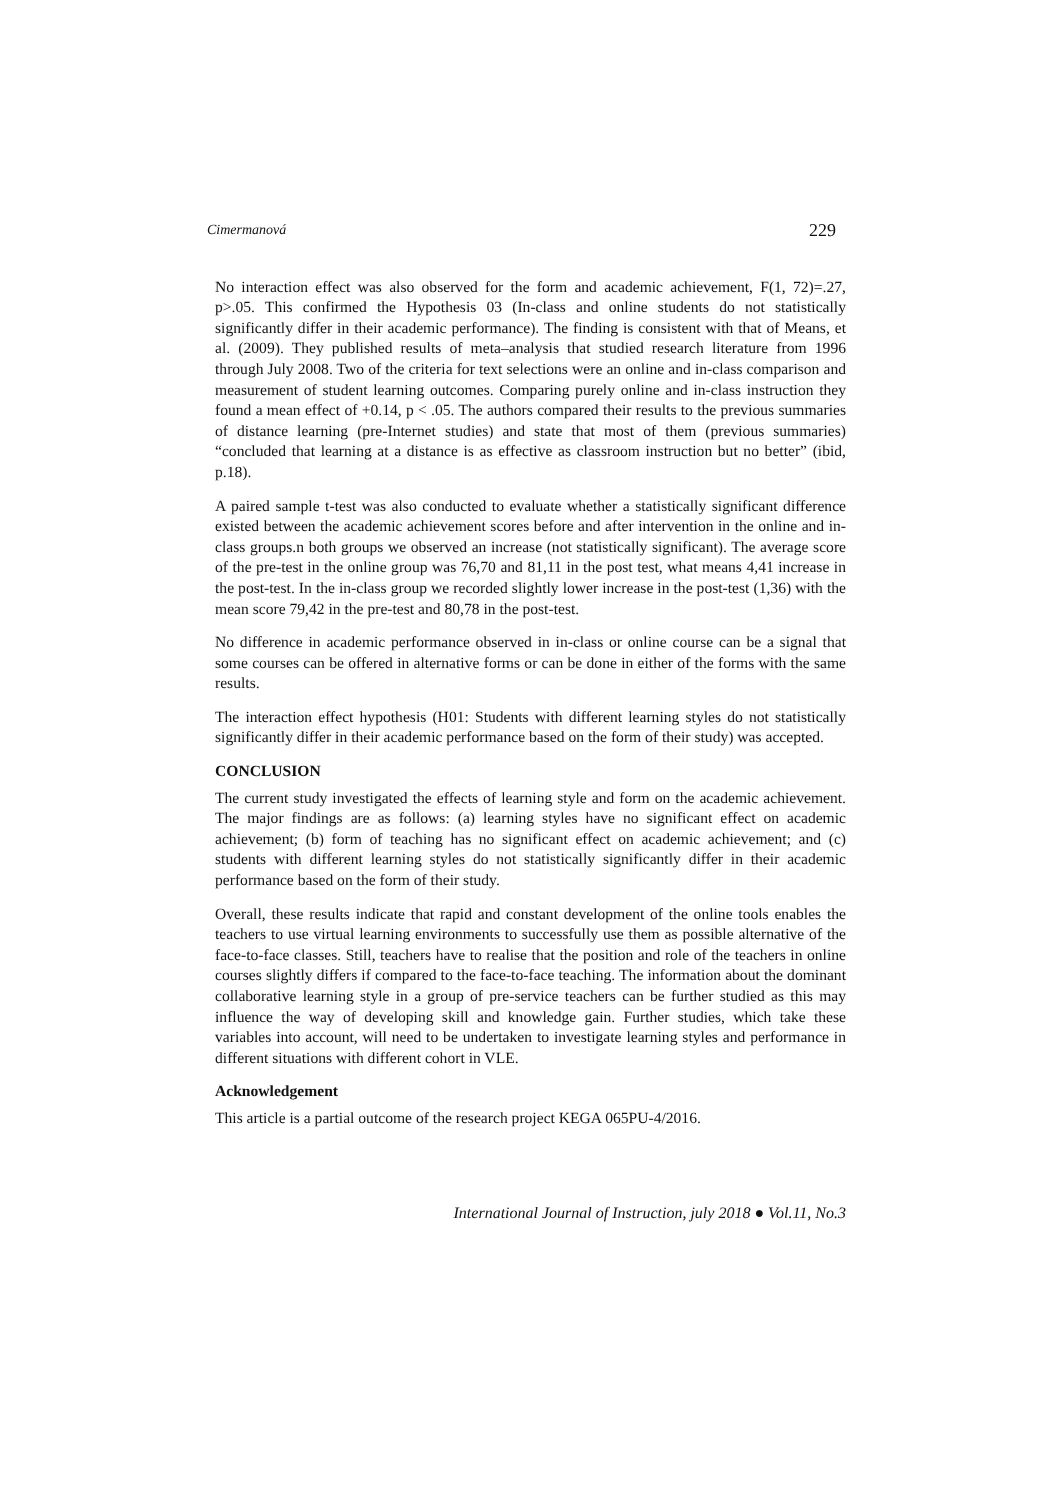Cimermanová 229
No interaction effect was also observed for the form and academic achievement, F(1, 72)=.27, p>.05. This confirmed the Hypothesis 03 (In-class and online students do not statistically significantly differ in their academic performance). The finding is consistent with that of Means, et al. (2009). They published results of meta–analysis that studied research literature from 1996 through July 2008. Two of the criteria for text selections were an online and in-class comparison and measurement of student learning outcomes. Comparing purely online and in-class instruction they found a mean effect of +0.14, p < .05. The authors compared their results to the previous summaries of distance learning (pre-Internet studies) and state that most of them (previous summaries) “concluded that learning at a distance is as effective as classroom instruction but no better” (ibid, p.18).
A paired sample t-test was also conducted to evaluate whether a statistically significant difference existed between the academic achievement scores before and after intervention in the online and in-class groups.n both groups we observed an increase (not statistically significant). The average score of the pre-test in the online group was 76,70 and 81,11 in the post test, what means 4,41 increase in the post-test. In the in-class group we recorded slightly lower increase in the post-test (1,36) with the mean score 79,42 in the pre-test and 80,78 in the post-test.
No difference in academic performance observed in in-class or online course can be a signal that some courses can be offered in alternative forms or can be done in either of the forms with the same results.
The interaction effect hypothesis (H01: Students with different learning styles do not statistically significantly differ in their academic performance based on the form of their study) was accepted.
CONCLUSION
The current study investigated the effects of learning style and form on the academic achievement. The major findings are as follows: (a) learning styles have no significant effect on academic achievement; (b) form of teaching has no significant effect on academic achievement; and (c) students with different learning styles do not statistically significantly differ in their academic performance based on the form of their study.
Overall, these results indicate that rapid and constant development of the online tools enables the teachers to use virtual learning environments to successfully use them as possible alternative of the face-to-face classes. Still, teachers have to realise that the position and role of the teachers in online courses slightly differs if compared to the face-to-face teaching. The information about the dominant collaborative learning style in a group of pre-service teachers can be further studied as this may influence the way of developing skill and knowledge gain. Further studies, which take these variables into account, will need to be undertaken to investigate learning styles and performance in different situations with different cohort in VLE.
Acknowledgement
This article is a partial outcome of the research project KEGA 065PU-4/2016.
International Journal of Instruction, july 2018 ● Vol.11, No.3